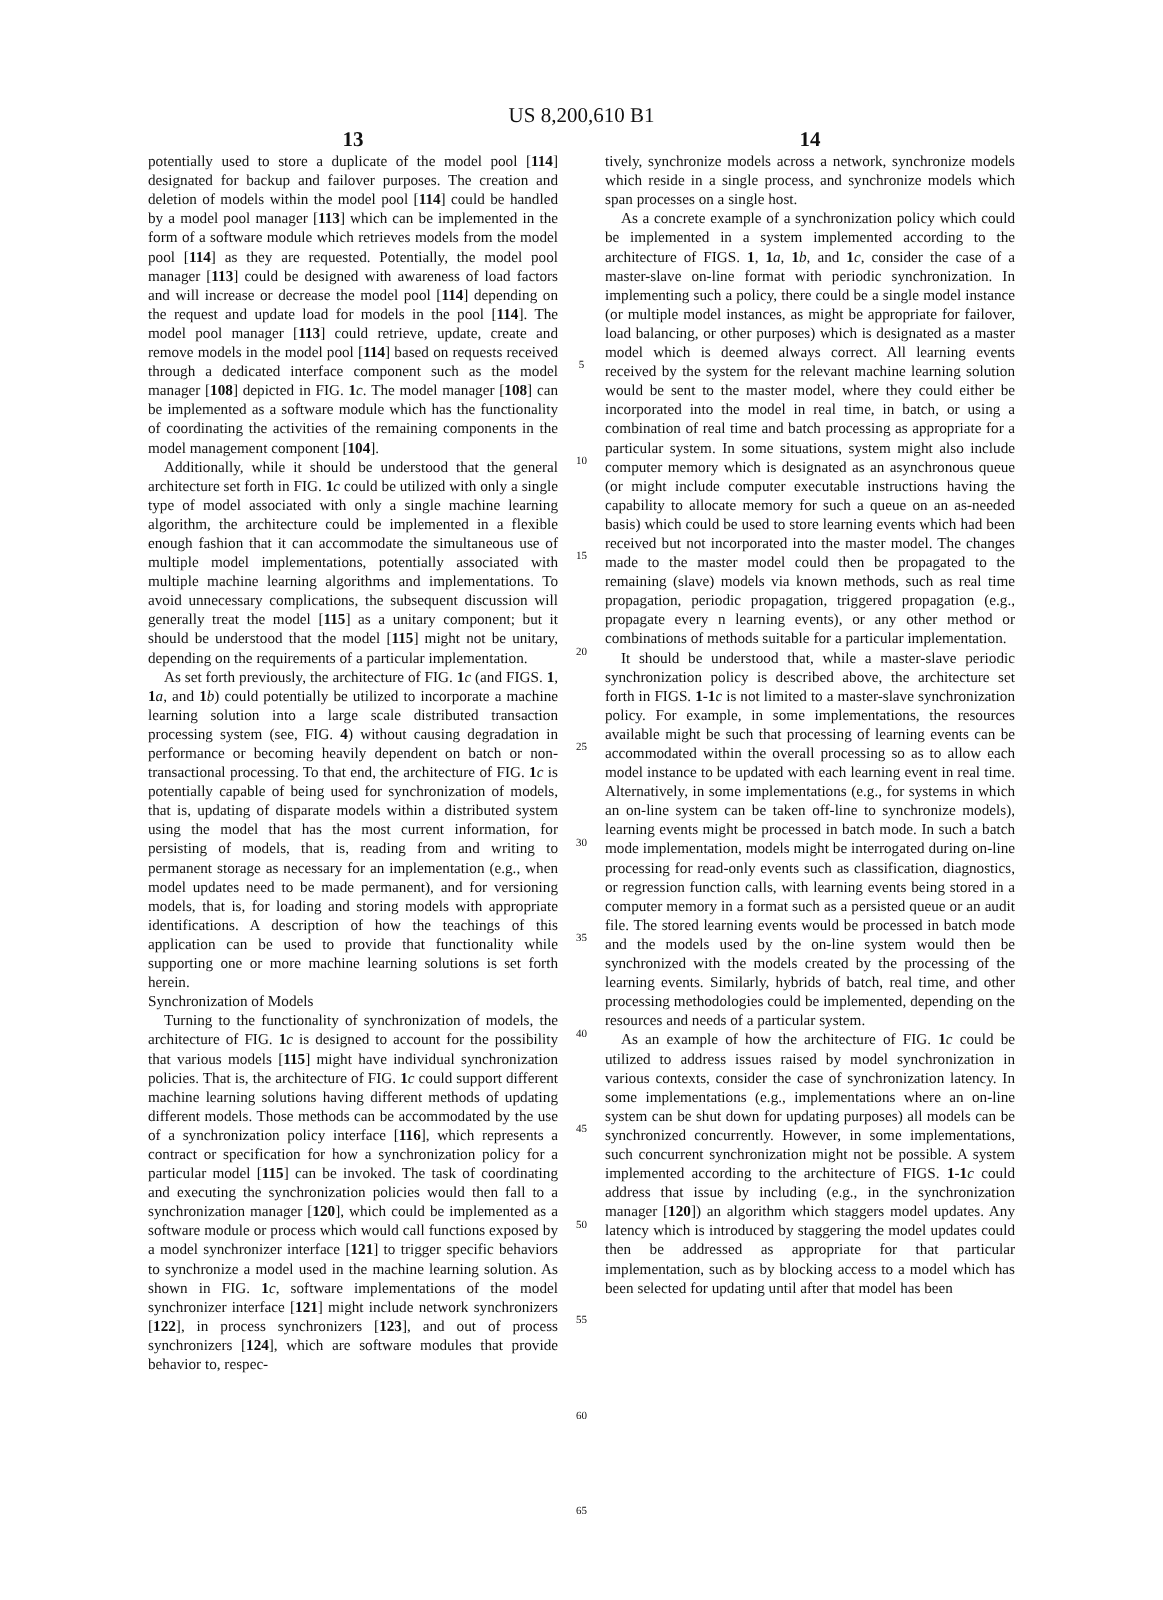US 8,200,610 B1
13
potentially used to store a duplicate of the model pool [114] designated for backup and failover purposes. The creation and deletion of models within the model pool [114] could be handled by a model pool manager [113] which can be implemented in the form of a software module which retrieves models from the model pool [114] as they are requested. Potentially, the model pool manager [113] could be designed with awareness of load factors and will increase or decrease the model pool [114] depending on the request and update load for models in the pool [114]. The model pool manager [113] could retrieve, update, create and remove models in the model pool [114] based on requests received through a dedicated interface component such as the model manager [108] depicted in FIG. 1 c. The model manager [108] can be implemented as a software module which has the functionality of coordinating the activities of the remaining components in the model management component [104].
Additionally, while it should be understood that the general architecture set forth in FIG. 1 c could be utilized with only a single type of model associated with only a single machine learning algorithm, the architecture could be implemented in a flexible enough fashion that it can accommodate the simultaneous use of multiple model implementations, potentially associated with multiple machine learning algorithms and implementations. To avoid unnecessary complications, the subsequent discussion will generally treat the model [115] as a unitary component; but it should be understood that the model [115] might not be unitary, depending on the requirements of a particular implementation.
As set forth previously, the architecture of FIG. 1 c (and FIGS. 1, 1 a, and 1 b) could potentially be utilized to incorporate a machine learning solution into a large scale distributed transaction processing system (see, FIG. 4) without causing degradation in performance or becoming heavily dependent on batch or non-transactional processing. To that end, the architecture of FIG. 1 c is potentially capable of being used for synchronization of models, that is, updating of disparate models within a distributed system using the model that has the most current information, for persisting of models, that is, reading from and writing to permanent storage as necessary for an implementation (e.g., when model updates need to be made permanent), and for versioning models, that is, for loading and storing models with appropriate identifications. A description of how the teachings of this application can be used to provide that functionality while supporting one or more machine learning solutions is set forth herein.
Synchronization of Models
Turning to the functionality of synchronization of models, the architecture of FIG. 1 c is designed to account for the possibility that various models [115] might have individual synchronization policies. That is, the architecture of FIG. 1 c could support different machine learning solutions having different methods of updating different models. Those methods can be accommodated by the use of a synchronization policy interface [116], which represents a contract or specification for how a synchronization policy for a particular model [115] can be invoked. The task of coordinating and executing the synchronization policies would then fall to a synchronization manager [120], which could be implemented as a software module or process which would call functions exposed by a model synchronizer interface [121] to trigger specific behaviors to synchronize a model used in the machine learning solution. As shown in FIG. 1 c, software implementations of the model synchronizer interface [121] might include network synchronizers [122], in process synchronizers [123], and out of process synchronizers [124], which are software modules that provide behavior to, respec-
5
10
15
20
25
30
35
40
45
50
55
60
65
14
tively, synchronize models across a network, synchronize models which reside in a single process, and synchronize models which span processes on a single host.
As a concrete example of a synchronization policy which could be implemented in a system implemented according to the architecture of FIGS. 1, 1 a, 1 b, and 1 c, consider the case of a master-slave on-line format with periodic synchronization. In implementing such a policy, there could be a single model instance (or multiple model instances, as might be appropriate for failover, load balancing, or other purposes) which is designated as a master model which is deemed always correct. All learning events received by the system for the relevant machine learning solution would be sent to the master model, where they could either be incorporated into the model in real time, in batch, or using a combination of real time and batch processing as appropriate for a particular system. In some situations, system might also include computer memory which is designated as an asynchronous queue (or might include computer executable instructions having the capability to allocate memory for such a queue on an as-needed basis) which could be used to store learning events which had been received but not incorporated into the master model. The changes made to the master model could then be propagated to the remaining (slave) models via known methods, such as real time propagation, periodic propagation, triggered propagation (e.g., propagate every n learning events), or any other method or combinations of methods suitable for a particular implementation.
It should be understood that, while a master-slave periodic synchronization policy is described above, the architecture set forth in FIGS. 1-1 c is not limited to a master-slave synchronization policy. For example, in some implementations, the resources available might be such that processing of learning events can be accommodated within the overall processing so as to allow each model instance to be updated with each learning event in real time. Alternatively, in some implementations (e.g., for systems in which an on-line system can be taken off-line to synchronize models), learning events might be processed in batch mode. In such a batch mode implementation, models might be interrogated during on-line processing for read-only events such as classification, diagnostics, or regression function calls, with learning events being stored in a computer memory in a format such as a persisted queue or an audit file. The stored learning events would be processed in batch mode and the models used by the on-line system would then be synchronized with the models created by the processing of the learning events. Similarly, hybrids of batch, real time, and other processing methodologies could be implemented, depending on the resources and needs of a particular system.
As an example of how the architecture of FIG. 1 c could be utilized to address issues raised by model synchronization in various contexts, consider the case of synchronization latency. In some implementations (e.g., implementations where an on-line system can be shut down for updating purposes) all models can be synchronized concurrently. However, in some implementations, such concurrent synchronization might not be possible. A system implemented according to the architecture of FIGS. 1-1 c could address that issue by including (e.g., in the synchronization manager [120]) an algorithm which staggers model updates. Any latency which is introduced by staggering the model updates could then be addressed as appropriate for that particular implementation, such as by blocking access to a model which has been selected for updating until after that model has been